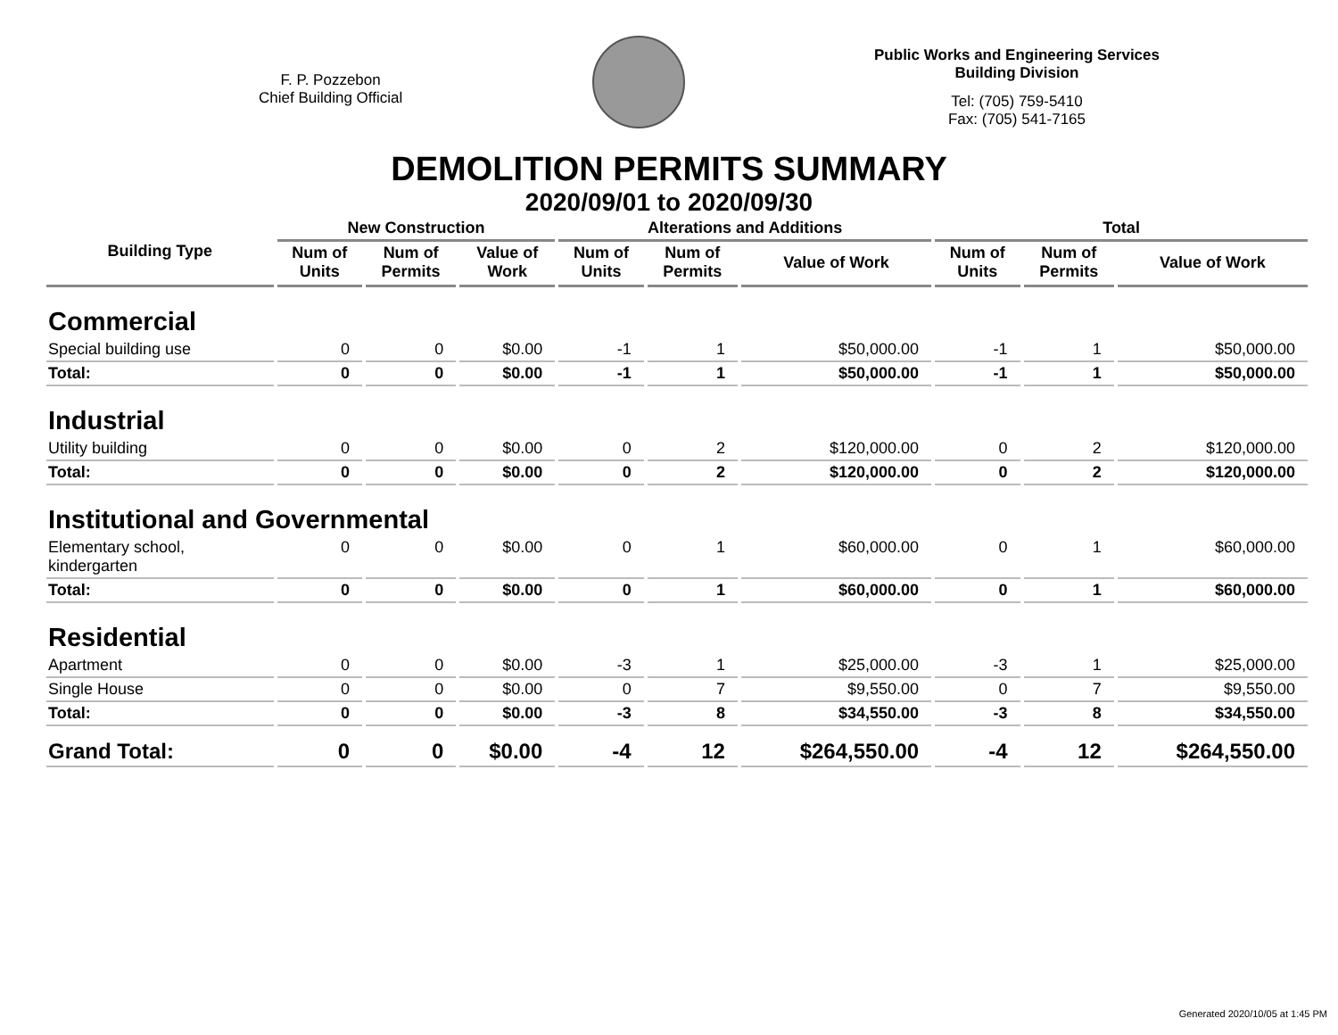F. P. Pozzebon
Chief Building Official
Public Works and Engineering Services
Building Division
Tel: (705) 759-5410
Fax: (705) 541-7165
DEMOLITION PERMITS SUMMARY
2020/09/01 to 2020/09/30
| Building Type | New Construction | | | Alterations and Additions | | | Total | | |
| --- | --- | --- | --- | --- | --- | --- | --- | --- | --- |
| | Num of Units | Num of Permits | Value of Work | Num of Units | Num of Permits | Value of Work | Num of Units | Num of Permits | Value of Work |
| Commercial | | | | | | | | | |
| Special building use | 0 | 0 | $0.00 | -1 | 1 | $50,000.00 | -1 | 1 | $50,000.00 |
| Total: | 0 | 0 | $0.00 | -1 | 1 | $50,000.00 | -1 | 1 | $50,000.00 |
| Industrial | | | | | | | | | |
| Utility building | 0 | 0 | $0.00 | 0 | 2 | $120,000.00 | 0 | 2 | $120,000.00 |
| Total: | 0 | 0 | $0.00 | 0 | 2 | $120,000.00 | 0 | 2 | $120,000.00 |
| Institutional and Governmental | | | | | | | | | |
| Elementary school, kindergarten | 0 | 0 | $0.00 | 0 | 1 | $60,000.00 | 0 | 1 | $60,000.00 |
| Total: | 0 | 0 | $0.00 | 0 | 1 | $60,000.00 | 0 | 1 | $60,000.00 |
| Residential | | | | | | | | | |
| Apartment | 0 | 0 | $0.00 | -3 | 1 | $25,000.00 | -3 | 1 | $25,000.00 |
| Single House | 0 | 0 | $0.00 | 0 | 7 | $9,550.00 | 0 | 7 | $9,550.00 |
| Total: | 0 | 0 | $0.00 | -3 | 8 | $34,550.00 | -3 | 8 | $34,550.00 |
| Grand Total: | 0 | 0 | $0.00 | -4 | 12 | $264,550.00 | -4 | 12 | $264,550.00 |
Generated 2020/10/05 at 1:45 PM